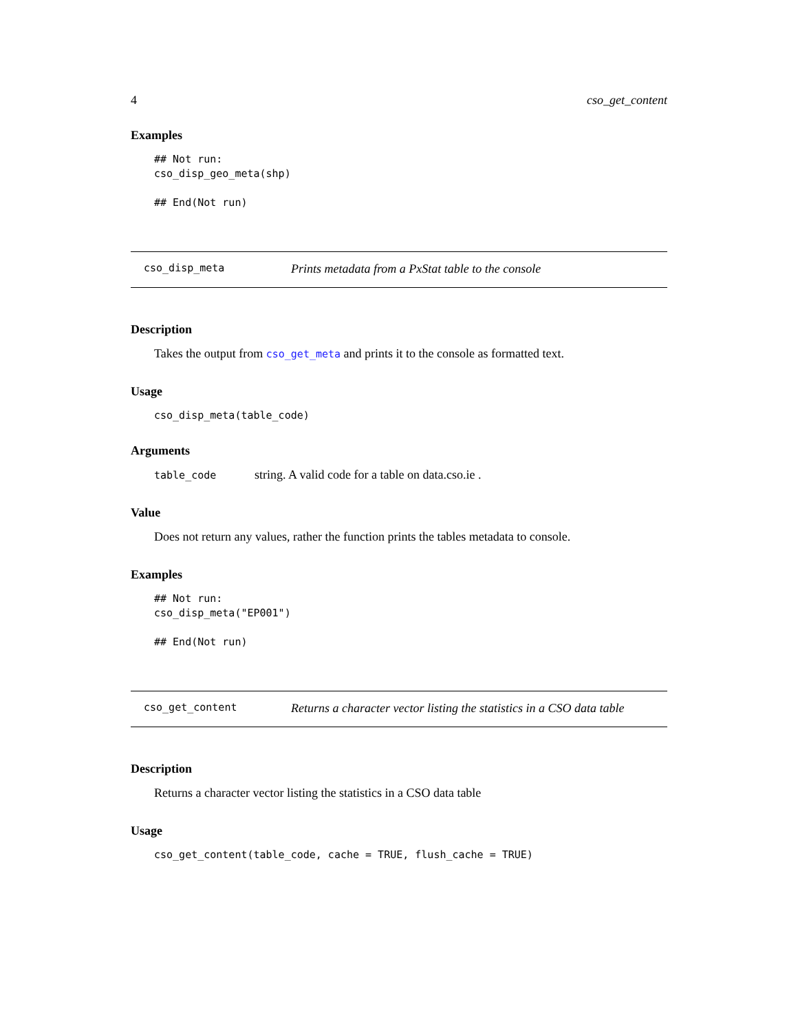4 cso_get_content
Examples
## Not run:
cso_disp_geo_meta(shp)

## End(Not run)
cso_disp_meta Prints metadata from a PxStat table to the console
Description
Takes the output from cso_get_meta and prints it to the console as formatted text.
Usage
cso_disp_meta(table_code)
Arguments
table_code string. A valid code for a table on data.cso.ie .
Value
Does not return any values, rather the function prints the tables metadata to console.
Examples
## Not run:
cso_disp_meta("EP001")

## End(Not run)
cso_get_content Returns a character vector listing the statistics in a CSO data table
Description
Returns a character vector listing the statistics in a CSO data table
Usage
cso_get_content(table_code, cache = TRUE, flush_cache = TRUE)